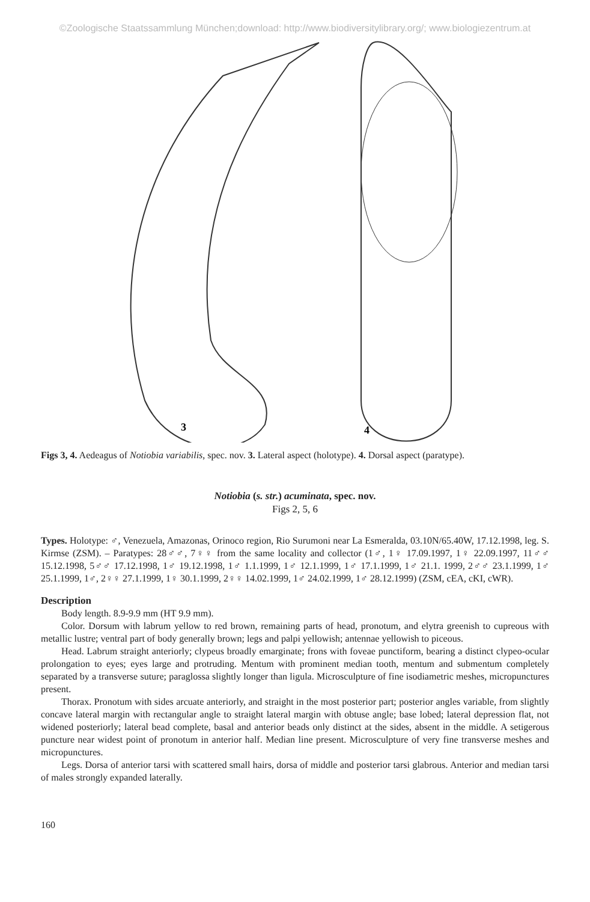©Zoologische Staatssammlung München;download: http://www.biodiversitylibrary.org/; www.biologiezentrum.at
3
4
Figs 3, 4. Aedeagus of Notiobia variabilis, spec. nov. 3. Lateral aspect (holotype). 4. Dorsal aspect (paratype).
Notiobia (s. str.) acuminata, spec. nov.
Figs 2, 5, 6
Types. Holotype: ♂, Venezuela, Amazonas, Orinoco region, Rio Surumoni near La Esmeralda, 03.10N/65.40W, 17.12.1998, leg. S. Kirmse (ZSM). – Paratypes: 28♂♂, 7♀♀ from the same locality and collector (1♂, 1♀ 17.09.1997, 1♀ 22.09.1997, 11♂♂ 15.12.1998, 5♂♂ 17.12.1998, 1♂ 19.12.1998, 1♂ 1.1.1999, 1♂ 12.1.1999, 1♂ 17.1.1999, 1♂ 21.1. 1999, 2♂♂ 23.1.1999, 1♂ 25.1.1999, 1♂, 2♀♀ 27.1.1999, 1♀ 30.1.1999, 2♀♀ 14.02.1999, 1♂ 24.02.1999, 1♂ 28.12.1999) (ZSM, cEA, cKI, cWR).
Description
Body length. 8.9-9.9 mm (HT 9.9 mm).
Color. Dorsum with labrum yellow to red brown, remaining parts of head, pronotum, and elytra greenish to cupreous with metallic lustre; ventral part of body generally brown; legs and palpi yellowish; antennae yellowish to piceous.
Head. Labrum straight anteriorly; clypeus broadly emarginate; frons with foveae punctiform, bearing a distinct clypeo-ocular prolongation to eyes; eyes large and protruding. Mentum with prominent median tooth, mentum and submentum completely separated by a transverse suture; paraglossa slightly longer than ligula. Microsculpture of fine isodiametric meshes, micropunctures present.
Thorax. Pronotum with sides arcuate anteriorly, and straight in the most posterior part; posterior angles variable, from slightly concave lateral margin with rectangular angle to straight lateral margin with obtuse angle; base lobed; lateral depression flat, not widened posteriorly; lateral bead complete, basal and anterior beads only distinct at the sides, absent in the middle. A setigerous puncture near widest point of pronotum in anterior half. Median line present. Microsculpture of very fine transverse meshes and micropunctures.
Legs. Dorsa of anterior tarsi with scattered small hairs, dorsa of middle and posterior tarsi glabrous. Anterior and median tarsi of males strongly expanded laterally.
160